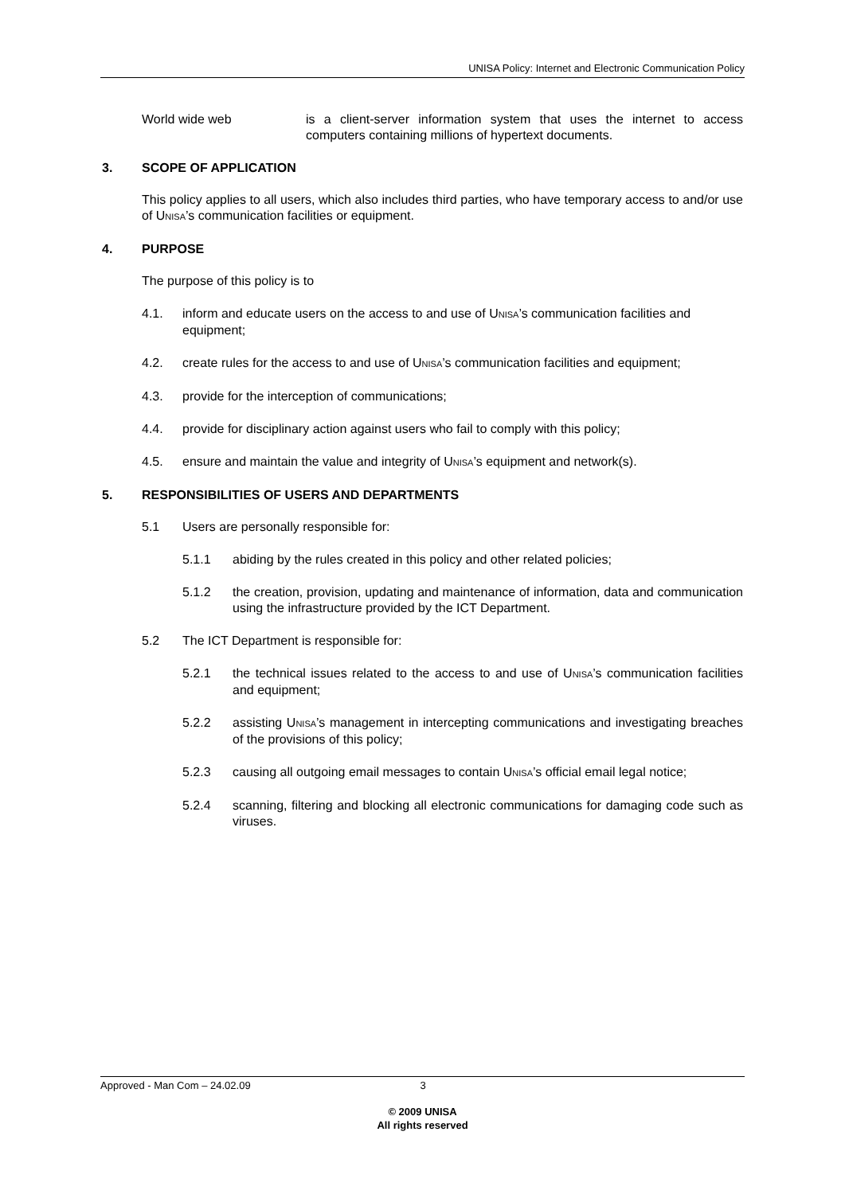UNISA Policy: Internet and Electronic Communication Policy
World wide web is a client-server information system that uses the internet to access computers containing millions of hypertext documents.
3. SCOPE OF APPLICATION
This policy applies to all users, which also includes third parties, who have temporary access to and/or use of UNISA’s communication facilities or equipment.
4. PURPOSE
The purpose of this policy is to
4.1. inform and educate users on the access to and use of UNISA’s communication facilities and equipment;
4.2. create rules for the access to and use of UNISA’s communication facilities and equipment;
4.3. provide for the interception of communications;
4.4. provide for disciplinary action against users who fail to comply with this policy;
4.5. ensure and maintain the value and integrity of UNISA’s equipment and network(s).
5. RESPONSIBILITIES OF USERS AND DEPARTMENTS
5.1 Users are personally responsible for:
5.1.1 abiding by the rules created in this policy and other related policies;
5.1.2 the creation, provision, updating and maintenance of information, data and communication using the infrastructure provided by the ICT Department.
5.2 The ICT Department is responsible for:
5.2.1 the technical issues related to the access to and use of UNISA’s communication facilities and equipment;
5.2.2 assisting UNISA’s management in intercepting communications and investigating breaches of the provisions of this policy;
5.2.3 causing all outgoing email messages to contain UNISA’s official email legal notice;
5.2.4 scanning, filtering and blocking all electronic communications for damaging code such as viruses.
Approved - Man Com – 24.02.09 3
© 2009 UNISA
All rights reserved